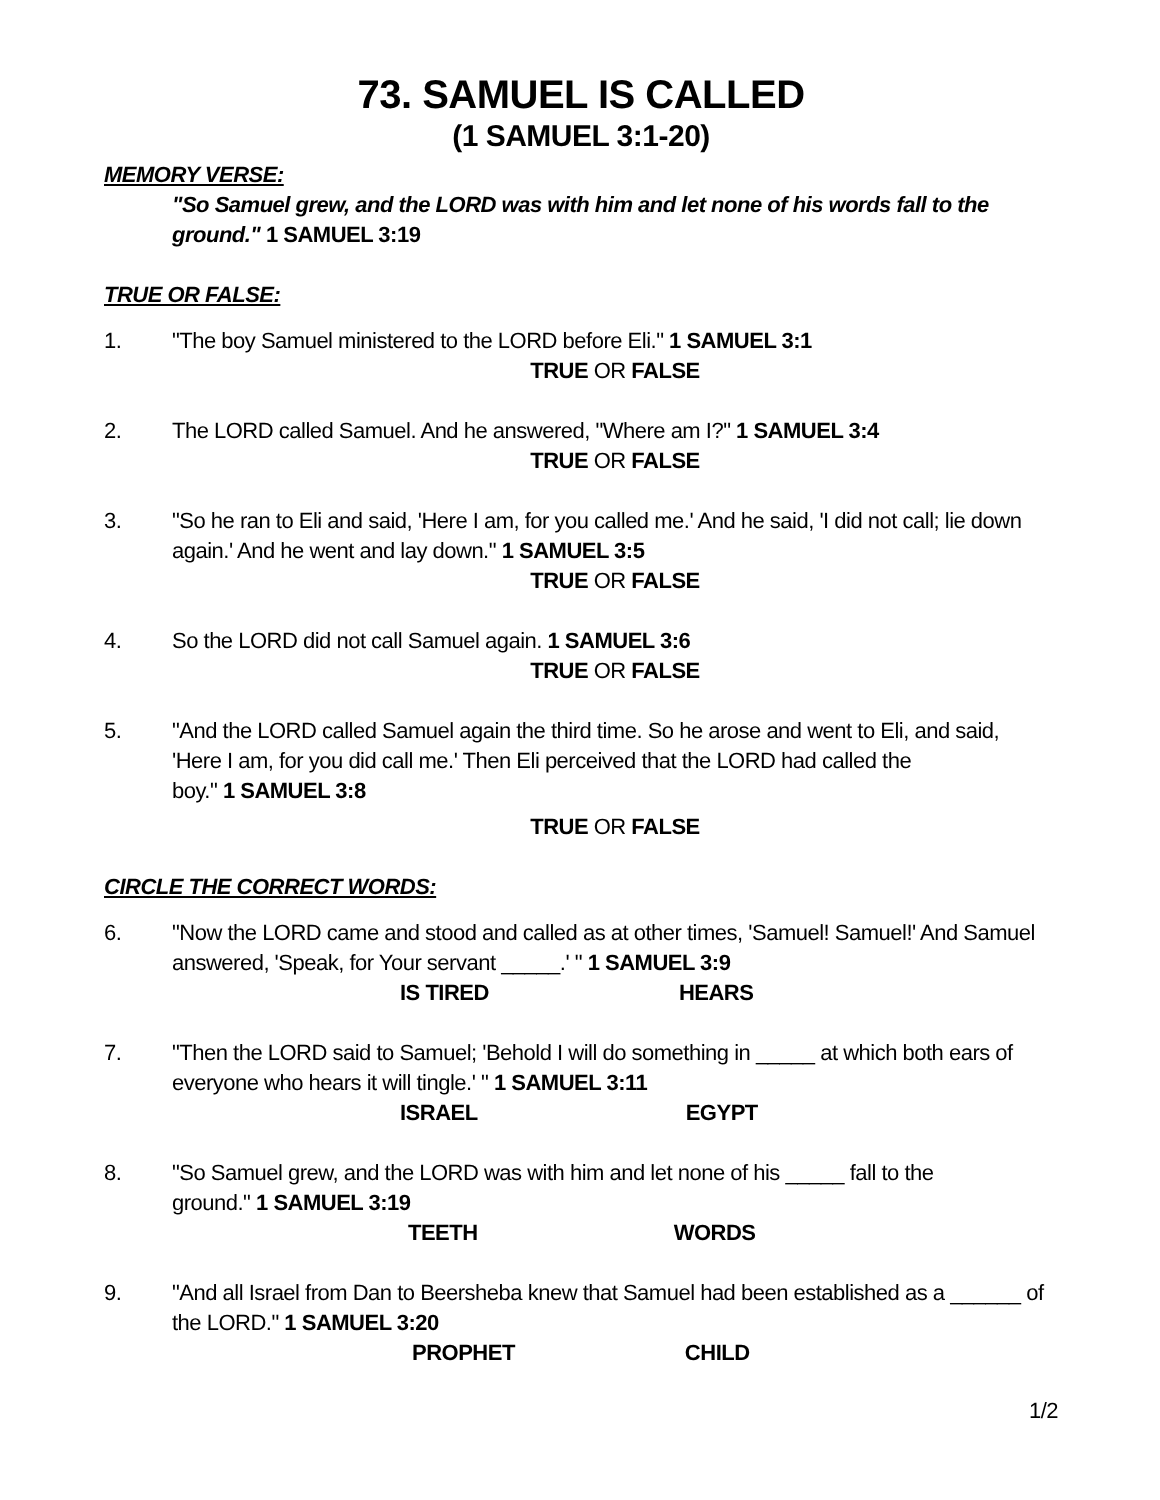73. SAMUEL IS CALLED
(1 SAMUEL 3:1-20)
MEMORY VERSE:
"So Samuel grew, and the LORD was with him and let none of his words fall to the ground." 1 SAMUEL 3:19
TRUE OR FALSE:
1. "The boy Samuel ministered to the LORD before Eli." 1 SAMUEL 3:1
TRUE OR FALSE
2. The LORD called Samuel. And he answered, "Where am I?" 1 SAMUEL 3:4
TRUE OR FALSE
3. "So he ran to Eli and said, 'Here I am, for you called me.' And he said, 'I did not call; lie down again.' And he went and lay down." 1 SAMUEL 3:5
TRUE OR FALSE
4. So the LORD did not call Samuel again. 1 SAMUEL 3:6
TRUE OR FALSE
5. "And the LORD called Samuel again the third time. So he arose and went to Eli, and said,
'Here I am, for you did call me.' Then Eli perceived that the LORD had called the
boy." 1 SAMUEL 3:8
TRUE OR FALSE
CIRCLE THE CORRECT WORDS:
6. "Now the LORD came and stood and called as at other times, 'Samuel! Samuel!' And Samuel answered, 'Speak, for Your servant _____.' " 1 SAMUEL 3:9
IS TIRED HEARS
7. "Then the LORD said to Samuel; 'Behold I will do something in _____ at which both ears of everyone who hears it will tingle.' " 1 SAMUEL 3:11
ISRAEL EGYPT
8. "So Samuel grew, and the LORD was with him and let none of his _____ fall to the
ground." 1 SAMUEL 3:19
TEETH WORDS
9. "And all Israel from Dan to Beersheba knew that Samuel had been established as a ______ of the LORD." 1 SAMUEL 3:20
PROPHET CHILD
1/2